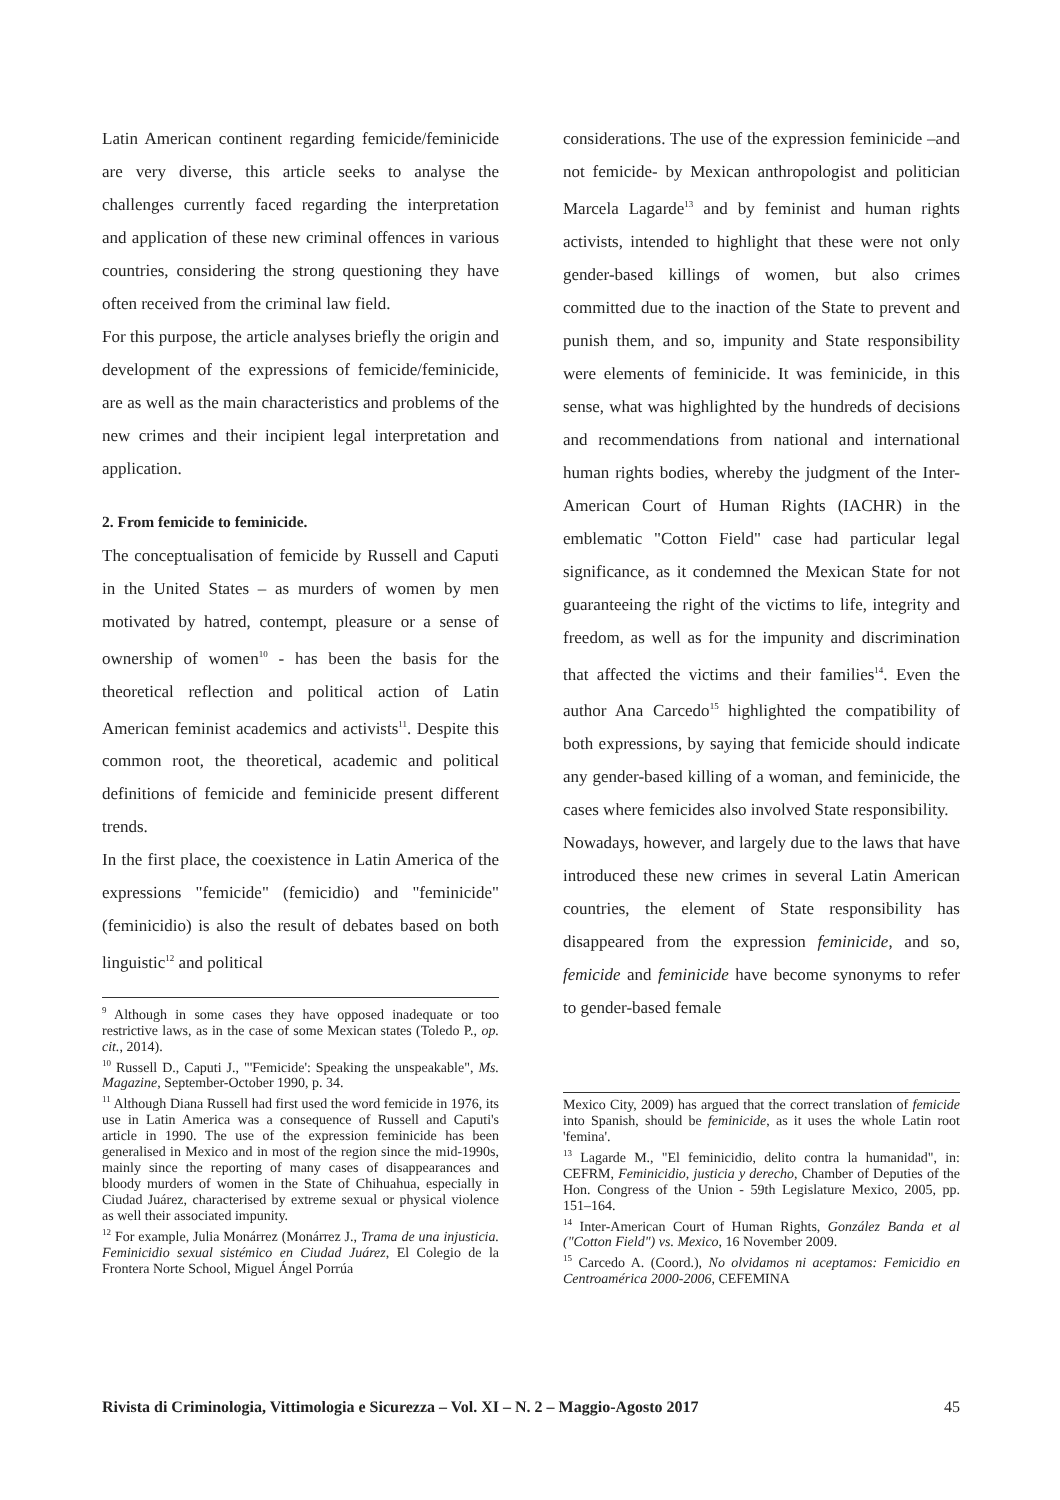Latin American continent regarding femicide/feminicide are very diverse, this article seeks to analyse the challenges currently faced regarding the interpretation and application of these new criminal offences in various countries, considering the strong questioning they have often received from the criminal law field.
For this purpose, the article analyses briefly the origin and development of the expressions of femicide/feminicide, are as well as the main characteristics and problems of the new crimes and their incipient legal interpretation and application.
2. From femicide to feminicide.
The conceptualisation of femicide by Russell and Caputi in the United States – as murders of women by men motivated by hatred, contempt, pleasure or a sense of ownership of women<sup>10</sup> - has been the basis for the theoretical reflection and political action of Latin American feminist academics and activists<sup>11</sup>. Despite this common root, the theoretical, academic and political definitions of femicide and feminicide present different trends.
In the first place, the coexistence in Latin America of the expressions "femicide" (femicidio) and "feminicide" (feminicidio) is also the result of debates based on both linguistic<sup>12</sup> and political
<sup>9</sup> Although in some cases they have opposed inadequate or too restrictive laws, as in the case of some Mexican states (Toledo P., op. cit., 2014).
<sup>10</sup> Russell D., Caputi J., "'Femicide': Speaking the unspeakable", Ms. Magazine, September-October 1990, p. 34.
<sup>11</sup> Although Diana Russell had first used the word femicide in 1976, its use in Latin America was a consequence of Russell and Caputi's article in 1990. The use of the expression feminicide has been generalised in Mexico and in most of the region since the mid-1990s, mainly since the reporting of many cases of disappearances and bloody murders of women in the State of Chihuahua, especially in Ciudad Juárez, characterised by extreme sexual or physical violence as well their associated impunity.
<sup>12</sup> For example, Julia Monárrez (Monárrez J., Trama de una injusticia. Feminicidio sexual sistémico en Ciudad Juárez, El Colegio de la Frontera Norte School, Miguel Ángel Porrúa
considerations. The use of the expression feminicide –and not femicide- by Mexican anthropologist and politician Marcela Lagarde<sup>13</sup> and by feminist and human rights activists, intended to highlight that these were not only gender-based killings of women, but also crimes committed due to the inaction of the State to prevent and punish them, and so, impunity and State responsibility were elements of feminicide. It was feminicide, in this sense, what was highlighted by the hundreds of decisions and recommendations from national and international human rights bodies, whereby the judgment of the Inter-American Court of Human Rights (IACHR) in the emblematic "Cotton Field" case had particular legal significance, as it condemned the Mexican State for not guaranteeing the right of the victims to life, integrity and freedom, as well as for the impunity and discrimination that affected the victims and their families<sup>14</sup>. Even the author Ana Carcedo<sup>15</sup> highlighted the compatibility of both expressions, by saying that femicide should indicate any gender-based killing of a woman, and feminicide, the cases where femicides also involved State responsibility.
Nowadays, however, and largely due to the laws that have introduced these new crimes in several Latin American countries, the element of State responsibility has disappeared from the expression feminicide, and so, femicide and feminicide have become synonyms to refer to gender-based female
Mexico City, 2009) has argued that the correct translation of femicide into Spanish, should be feminicide, as it uses the whole Latin root 'femina'.
<sup>13</sup> Lagarde M., "El feminicidio, delito contra la humanidad", in: CEFRM, Feminicidio, justicia y derecho, Chamber of Deputies of the Hon. Congress of the Union - 59th Legislature Mexico, 2005, pp. 151–164.
<sup>14</sup> Inter-American Court of Human Rights, González Banda et al ("Cotton Field") vs. Mexico, 16 November 2009.
<sup>15</sup> Carcedo A. (Coord.), No olvidamos ni aceptamos: Femicidio en Centroamérica 2000-2006, CEFEMINA
Rivista di Criminologia, Vittimologia e Sicurezza – Vol. XI – N. 2 – Maggio-Agosto 2017 45